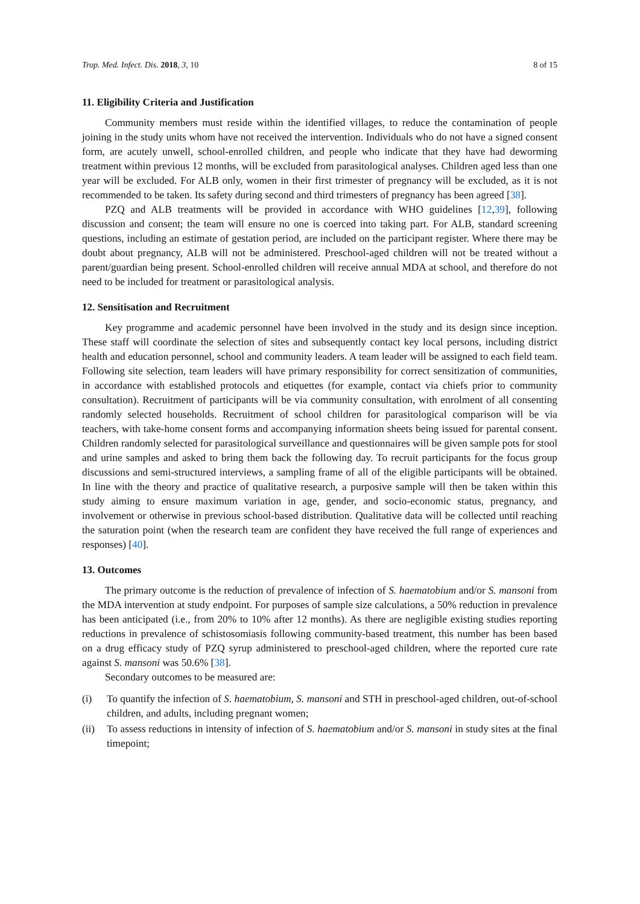Trop. Med. Infect. Dis. 2018, 3, 10 8 of 15
11. Eligibility Criteria and Justification
Community members must reside within the identified villages, to reduce the contamination of people joining in the study units whom have not received the intervention. Individuals who do not have a signed consent form, are acutely unwell, school-enrolled children, and people who indicate that they have had deworming treatment within previous 12 months, will be excluded from parasitological analyses. Children aged less than one year will be excluded. For ALB only, women in their first trimester of pregnancy will be excluded, as it is not recommended to be taken. Its safety during second and third trimesters of pregnancy has been agreed [38].
PZQ and ALB treatments will be provided in accordance with WHO guidelines [12,39], following discussion and consent; the team will ensure no one is coerced into taking part. For ALB, standard screening questions, including an estimate of gestation period, are included on the participant register. Where there may be doubt about pregnancy, ALB will not be administered. Preschool-aged children will not be treated without a parent/guardian being present. School-enrolled children will receive annual MDA at school, and therefore do not need to be included for treatment or parasitological analysis.
12. Sensitisation and Recruitment
Key programme and academic personnel have been involved in the study and its design since inception. These staff will coordinate the selection of sites and subsequently contact key local persons, including district health and education personnel, school and community leaders. A team leader will be assigned to each field team. Following site selection, team leaders will have primary responsibility for correct sensitization of communities, in accordance with established protocols and etiquettes (for example, contact via chiefs prior to community consultation). Recruitment of participants will be via community consultation, with enrolment of all consenting randomly selected households. Recruitment of school children for parasitological comparison will be via teachers, with take-home consent forms and accompanying information sheets being issued for parental consent. Children randomly selected for parasitological surveillance and questionnaires will be given sample pots for stool and urine samples and asked to bring them back the following day. To recruit participants for the focus group discussions and semi-structured interviews, a sampling frame of all of the eligible participants will be obtained. In line with the theory and practice of qualitative research, a purposive sample will then be taken within this study aiming to ensure maximum variation in age, gender, and socio-economic status, pregnancy, and involvement or otherwise in previous school-based distribution. Qualitative data will be collected until reaching the saturation point (when the research team are confident they have received the full range of experiences and responses) [40].
13. Outcomes
The primary outcome is the reduction of prevalence of infection of S. haematobium and/or S. mansoni from the MDA intervention at study endpoint. For purposes of sample size calculations, a 50% reduction in prevalence has been anticipated (i.e., from 20% to 10% after 12 months). As there are negligible existing studies reporting reductions in prevalence of schistosomiasis following community-based treatment, this number has been based on a drug efficacy study of PZQ syrup administered to preschool-aged children, where the reported cure rate against S. mansoni was 50.6% [38].
Secondary outcomes to be measured are:
(i) To quantify the infection of S. haematobium, S. mansoni and STH in preschool-aged children, out-of-school children, and adults, including pregnant women;
(ii)
To assess reductions in intensity of infection of S. haematobium and/or S. mansoni in study sites at the final timepoint;